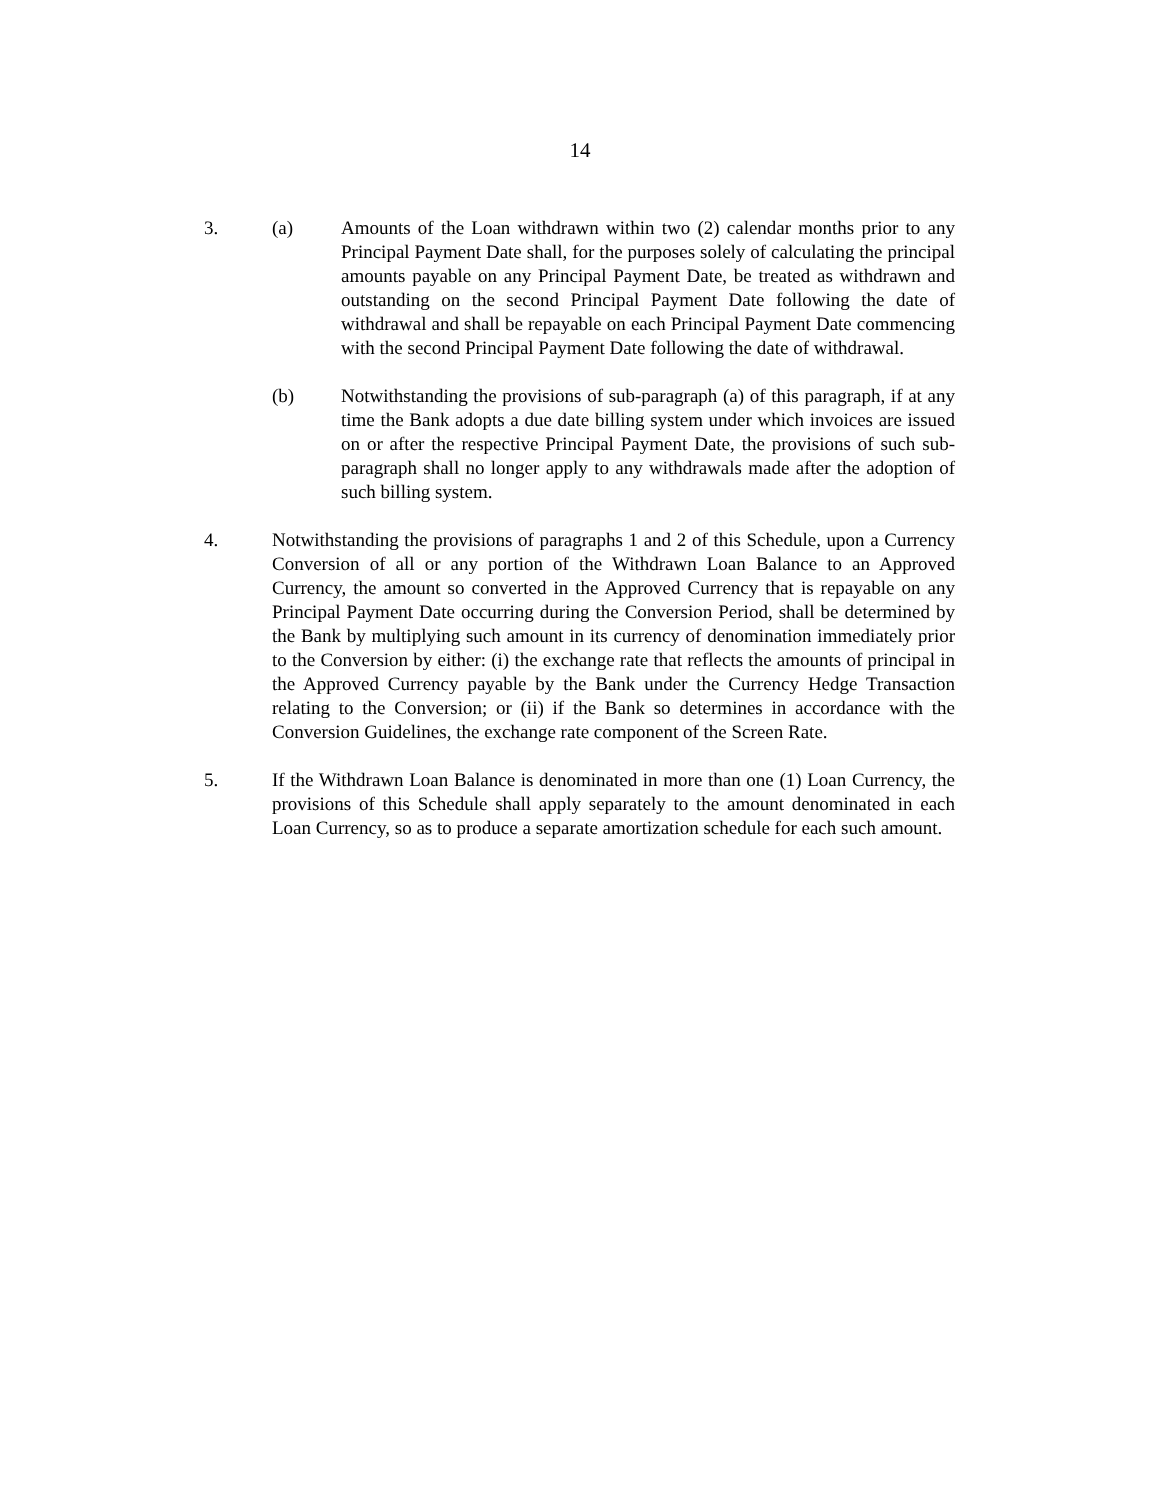14
3. (a) Amounts of the Loan withdrawn within two (2) calendar months prior to any Principal Payment Date shall, for the purposes solely of calculating the principal amounts payable on any Principal Payment Date, be treated as withdrawn and outstanding on the second Principal Payment Date following the date of withdrawal and shall be repayable on each Principal Payment Date commencing with the second Principal Payment Date following the date of withdrawal.
(b) Notwithstanding the provisions of sub-paragraph (a) of this paragraph, if at any time the Bank adopts a due date billing system under which invoices are issued on or after the respective Principal Payment Date, the provisions of such sub-paragraph shall no longer apply to any withdrawals made after the adoption of such billing system.
4. Notwithstanding the provisions of paragraphs 1 and 2 of this Schedule, upon a Currency Conversion of all or any portion of the Withdrawn Loan Balance to an Approved Currency, the amount so converted in the Approved Currency that is repayable on any Principal Payment Date occurring during the Conversion Period, shall be determined by the Bank by multiplying such amount in its currency of denomination immediately prior to the Conversion by either: (i) the exchange rate that reflects the amounts of principal in the Approved Currency payable by the Bank under the Currency Hedge Transaction relating to the Conversion; or (ii) if the Bank so determines in accordance with the Conversion Guidelines, the exchange rate component of the Screen Rate.
5. If the Withdrawn Loan Balance is denominated in more than one (1) Loan Currency, the provisions of this Schedule shall apply separately to the amount denominated in each Loan Currency, so as to produce a separate amortization schedule for each such amount.